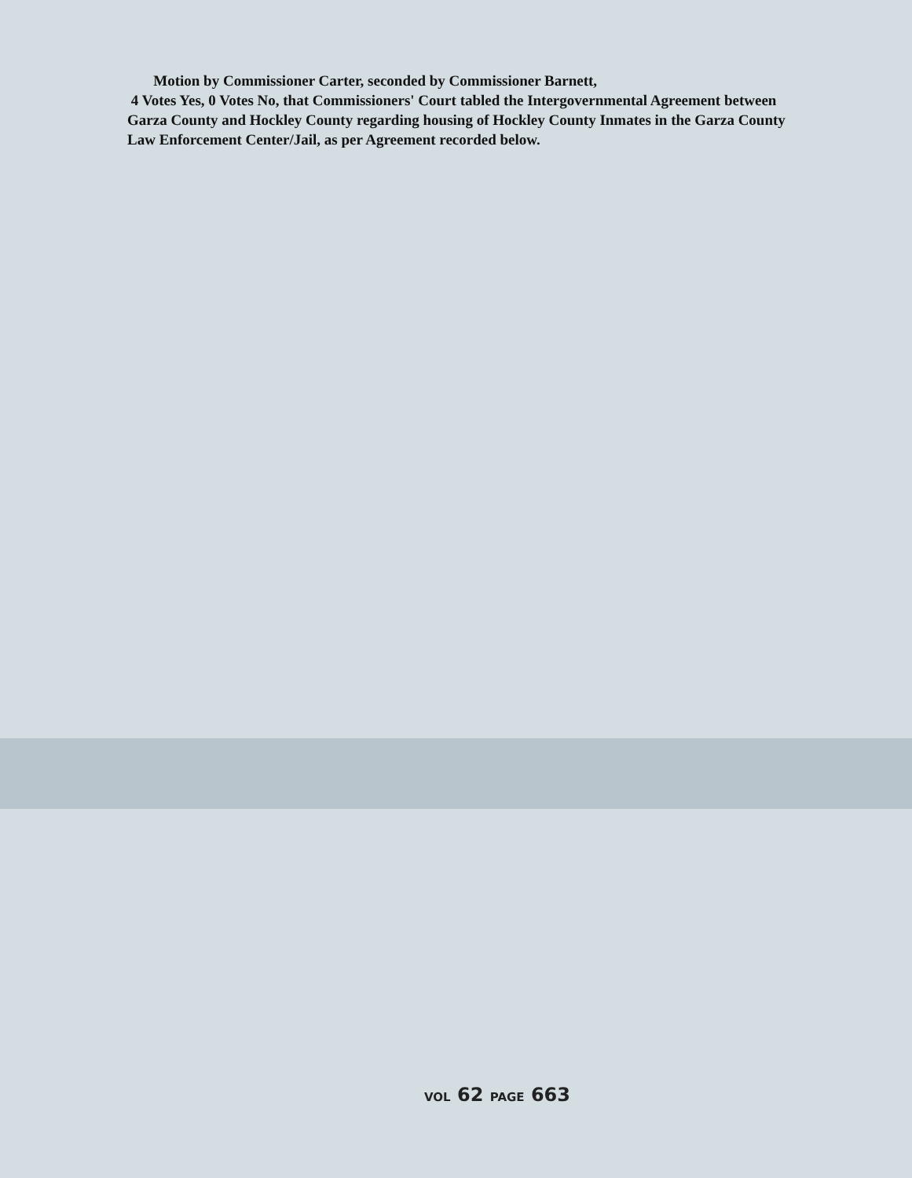Motion by Commissioner Carter, seconded by Commissioner Barnett,
4 Votes Yes, 0 Votes No, that Commissioners' Court tabled the Intergovernmental Agreement between Garza County and Hockley County regarding housing of Hockley County Inmates in the Garza County Law Enforcement Center/Jail, as per Agreement recorded below.
VOL 62 PAGE 663